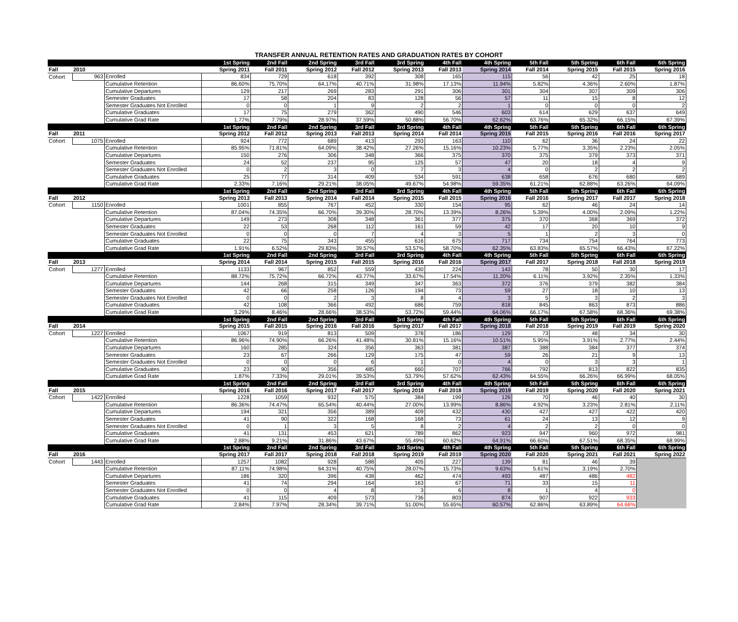TRANSFER ANNUAL RETENTION RATES AND GRADUATION RATES BY COHORT
| | | | 1st Spring | 2nd Fall | 2nd Spring | 3rd Fall | 3rd Spring | 4th Fall | 4th Spring | 5th Fall | 5th Spring | 6th Fall | 6th Spring |
| --- | --- | --- | --- | --- | --- | --- | --- | --- | --- | --- | --- | --- | --- |
| Fall | 2010 | | Spring 2011 | Fall 2011 | Spring 2012 | Fall 2012 | Spring 2013 | Fall 2013 | Spring 2014 | Fall 2014 | Spring 2015 | Fall 2015 | Spring 2016 |
| Cohort | 963 | Enrolled | 834 | 729 | 618 | 392 | 308 | 165 | 115 | 56 | 42 | 25 | 18 |
| | | Cumulative Retention | 86.60% | 75.70% | 64.17% | 40.71% | 31.98% | 17.13% | 11.94% | 5.82% | 4.36% | 2.60% | 1.87% |
| | | Cumulative Departures | 129 | 217 | 269 | 283 | 291 | 306 | 301 | 304 | 307 | 309 | 306 |
| | | Semester Graduates | 17 | 58 | 204 | 83 | 128 | 56 | 57 | 11 | 15 | 8 | 12 |
| | | Semester Graduates Not Enrolled | 0 | 0 | 1 | 9 | 2 | 2 | 1 | 0 | 0 | 0 | 2 |
| | | Cumulative Graduates | 17 | 75 | 279 | 362 | 490 | 546 | 603 | 614 | 629 | 637 | 649 |
| | | Cumulative Grad Rate | 1.77% | 7.79% | 28.97% | 37.59% | 50.88% | 56.70% | 62.62% | 63.76% | 65.32% | 66.15% | 67.39% |
| | | | 1st Spring | 2nd Fall | 2nd Spring | 3rd Fall | 3rd Spring | 4th Fall | 4th Spring | 5th Fall | 5th Spring | 6th Fall | 6th Spring |
| Fall | 2011 | | Spring 2012 | Fall 2012 | Spring 2013 | Fall 2013 | Spring 2014 | Fall 2014 | Spring 2015 | Fall 2015 | Spring 2016 | Fall 2016 | Spring 2017 |
| Cohort | 1075 | Enrolled | 924 | 772 | 689 | 413 | 293 | 163 | 110 | 62 | 36 | 24 | 22 |
| | | Cumulative Retention | 85.95% | 71.81% | 64.09% | 38.42% | 27.26% | 15.16% | 10.23% | 5.77% | 3.35% | 2.23% | 2.05% |
| | | Cumulative Departures | 150 | 276 | 306 | 348 | 366 | 375 | 370 | 375 | 379 | 373 | 371 |
| | | Semester Graduates | 24 | 52 | 237 | 95 | 125 | 57 | 47 | 20 | 18 | 4 | 9 |
| | | Semester Graduates Not Enrolled | 0 | 2 | 3 | 0 | 7 | 3 | 4 | 0 | 2 | 2 | 2 |
| | | Cumulative Graduates | 25 | 77 | 314 | 409 | 534 | 591 | 638 | 658 | 676 | 680 | 689 |
| | | Cumulative Grad Rate | 2.33% | 7.16% | 29.21% | 38.05% | 49.67% | 54.98% | 59.35% | 61.21% | 62.88% | 63.26% | 64.09% |
| | | | 1st Spring | 2nd Fall | 2nd Spring | 3rd Fall | 3rd Spring | 4th Fall | 4th Spring | 5th Fall | 5th Spring | 6th Fall | 6th Spring |
| Fall | 2012 | | Spring 2013 | Fall 2013 | Spring 2014 | Fall 2014 | Spring 2015 | Fall 2015 | Spring 2016 | Fall 2016 | Spring 2017 | Fall 2017 | Spring 2018 |
| Cohort | 1150 | Enrolled | 1001 | 855 | 767 | 452 | 330 | 154 | 95 | 62 | 46 | 24 | 14 |
| | | Cumulative Retention | 87.04% | 74.35% | 66.70% | 39.30% | 28.70% | 13.39% | 8.26% | 5.39% | 4.00% | 2.09% | 1.22% |
| | | Cumulative Departures | 149 | 273 | 308 | 348 | 361 | 377 | 375 | 370 | 368 | 369 | 372 |
| | | Semester Graduates | 22 | 53 | 268 | 112 | 161 | 59 | 42 | 17 | 20 | 10 | 9 |
| | | Semester Graduates Not Enrolled | 0 | 0 | 0 | 7 | 4 | 3 | 5 | 1 | 2 | 3 | 0 |
| | | Cumulative Graduates | 22 | 75 | 343 | 455 | 616 | 675 | 717 | 734 | 754 | 764 | 773 |
| | | Cumulative Grad Rate | 1.91% | 6.52% | 29.83% | 39.57% | 53.57% | 58.70% | 62.35% | 63.83% | 65.57% | 66.43% | 67.22% |
| | | | 1st Spring | 2nd Fall | 2nd Spring | 3rd Fall | 3rd Spring | 4th Fall | 4th Spring | 5th Fall | 5th Spring | 6th Fall | 6th Spring |
| Fall | 2013 | | Spring 2014 | Fall 2014 | Spring 2015 | Fall 2015 | Spring 2016 | Fall 2016 | Spring 2017 | Fall 2017 | Spring 2018 | Fall 2018 | Spring 2019 |
| Cohort | 1277 | Enrolled | 1133 | 967 | 852 | 559 | 430 | 224 | 143 | 78 | 50 | 30 | 17 |
| | | Cumulative Retention | 88.72% | 75.72% | 66.72% | 43.77% | 33.67% | 17.54% | 11.20% | 6.11% | 3.92% | 2.35% | 1.33% |
| | | Cumulative Departures | 144 | 268 | 315 | 349 | 347 | 363 | 372 | 376 | 379 | 382 | 384 |
| | | Semester Graduates | 42 | 66 | 258 | 126 | 194 | 73 | 59 | 27 | 18 | 10 | 13 |
| | | Semester Graduates Not Enrolled | 0 | 0 | 2 | 3 | 8 | 4 | 3 | 5 | 3 | 2 | 3 |
| | | Cumulative Graduates | 42 | 108 | 366 | 492 | 686 | 759 | 818 | 845 | 863 | 873 | 886 |
| | | Cumulative Grad Rate | 3.29% | 8.46% | 28.66% | 38.53% | 53.72% | 59.44% | 64.06% | 66.17% | 67.58% | 68.36% | 69.38% |
| | | | 1st Spring | 2nd Fall | 2nd Spring | 3rd Fall | 3rd Spring | 4th Fall | 4th Spring | 5th Fall | 5th Spring | 6th Fall | 6th Spring |
| Fall | 2014 | | Spring 2015 | Fall 2015 | Spring 2016 | Fall 2016 | Spring 2017 | Fall 2017 | Spring 2018 | Fall 2018 | Spring 2019 | Fall 2019 | Spring 2020 |
| Cohort | 1227 | Enrolled | 1067 | 919 | 813 | 509 | 378 | 186 | 129 | 73 | 48 | 34 | 30 |
| | | Cumulative Retention | 86.96% | 74.90% | 66.26% | 41.48% | 30.81% | 15.16% | 10.51% | 5.95% | 3.91% | 2.77% | 2.44% |
| | | Cumulative Departures | 160 | 285 | 324 | 356 | 363 | 381 | 387 | 388 | 384 | 377 | 374 |
| | | Semester Graduates | 23 | 67 | 266 | 129 | 175 | 47 | 59 | 26 | 21 | 9 | 13 |
| | | Semester Graduates Not Enrolled | 0 | 0 | 0 | 6 | 1 | 0 | 4 | 0 | 3 | 3 | 1 |
| | | Cumulative Graduates | 23 | 90 | 356 | 485 | 660 | 707 | 766 | 792 | 813 | 822 | 835 |
| | | Cumulative Grad Rate | 1.87% | 7.33% | 29.01% | 39.53% | 53.79% | 57.62% | 62.43% | 64.55% | 66.26% | 66.99% | 68.05% |
| | | | 1st Spring | 2nd Fall | 2nd Spring | 3rd Fall | 3rd Spring | 4th Fall | 4th Spring | 5th Fall | 5th Spring | 6th Fall | 6th Spring |
| Fall | 2015 | | Spring 2016 | Fall 2016 | Spring 2017 | Fall 2017 | Spring 2018 | Fall 2018 | Spring 2019 | Fall 2019 | Spring 2020 | Fall 2020 | Spring 2021 |
| Cohort | 1422 | Enrolled | 1228 | 1059 | 932 | 575 | 384 | 199 | 126 | 70 | 46 | 40 | 30 |
| | | Cumulative Retention | 86.36% | 74.47% | 65.54% | 40.44% | 27.00% | 13.99% | 8.86% | 4.92% | 3.23% | 2.81% | 2.11% |
| | | Cumulative Departures | 194 | 321 | 356 | 389 | 409 | 432 | 430 | 427 | 427 | 422 | 420 |
| | | Semester Graduates | 41 | 90 | 322 | 168 | 168 | 73 | 61 | 24 | 13 | 12 | 9 |
| | | Semester Graduates Not Enrolled | 0 | 1 | 3 | 5 | 8 | 2 | 4 | 2 | 2 | 0 | 0 |
| | | Cumulative Graduates | 41 | 131 | 453 | 621 | 789 | 862 | 923 | 947 | 960 | 972 | 981 |
| | | Cumulative Grad Rate | 2.88% | 9.21% | 31.86% | 43.67% | 55.49% | 60.62% | 64.91% | 66.60% | 67.51% | 68.35% | 68.99% |
| | | | 1st Spring | 2nd Fall | 2nd Spring | 3rd Fall | 3rd Spring | 4th Fall | 4th Spring | 5th Fall | 5th Spring | 6th Fall | 6th Spring |
| Fall | 2016 | | Spring 2017 | Fall 2017 | Spring 2018 | Fall 2018 | Spring 2019 | Fall 2019 | Spring 2020 | Fall 2020 | Spring 2021 | Fall 2021 | Spring 2022 |
| Cohort | 1443 | Enrolled | 1257 | 1082 | 928 | 588 | 405 | 227 | 139 | 81 | 46 | 39 | |
| | | Cumulative Retention | 87.11% | 74.98% | 64.31% | 40.75% | 28.07% | 15.73% | 9.63% | 5.61% | 3.19% | 2.70% | |
| | | Cumulative Departures | 186 | 320 | 396 | 438 | 462 | 474 | 493 | 487 | 486 | 482 | |
| | | Semester Graduates | 41 | 74 | 294 | 164 | 163 | 67 | 71 | 33 | 15 | 11 | |
| | | Semester Graduates Not Enrolled | 0 | 0 | 4 | 8 | 3 | 6 | 8 | 1 | 4 | 0 | |
| | | Cumulative Graduates | 41 | 115 | 409 | 573 | 736 | 803 | 874 | 907 | 922 | 933 | |
| | | Cumulative Grad Rate | 2.84% | 7.97% | 28.34% | 39.71% | 51.00% | 55.65% | 60.57% | 62.86% | 63.89% | 64.66% | |